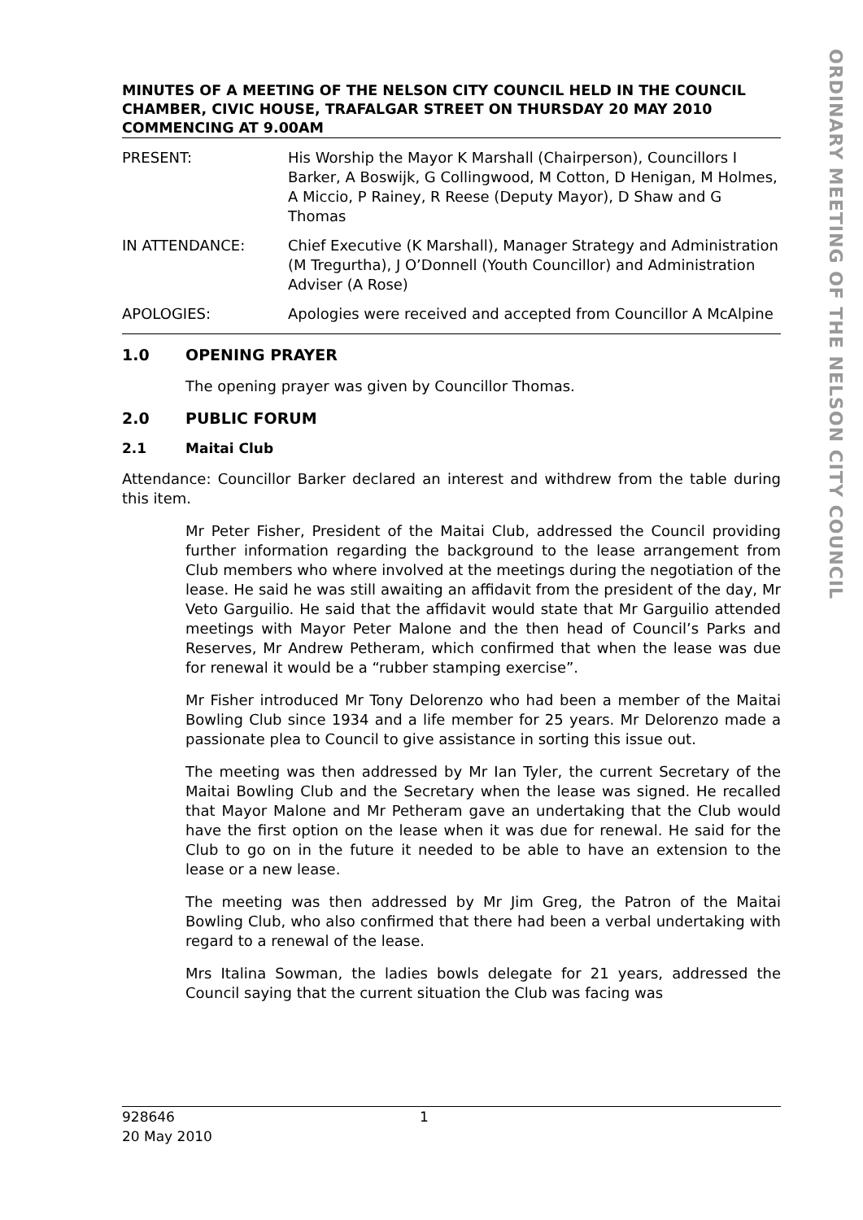ORDINARY MEETING OF THE NELSON CITY COUNCIL
MINUTES OF A MEETING OF THE NELSON CITY COUNCIL HELD IN THE COUNCIL CHAMBER, CIVIC HOUSE, TRAFALGAR STREET ON THURSDAY 20 MAY 2010 COMMENCING AT 9.00AM
PRESENT: His Worship the Mayor K Marshall (Chairperson), Councillors I Barker, A Boswijk, G Collingwood, M Cotton, D Henigan, M Holmes, A Miccio, P Rainey, R Reese (Deputy Mayor), D Shaw and G Thomas
IN ATTENDANCE: Chief Executive (K Marshall), Manager Strategy and Administration (M Tregurtha), J O’Donnell (Youth Councillor) and Administration Adviser (A Rose)
APOLOGIES: Apologies were received and accepted from Councillor A McAlpine
1.0 OPENING PRAYER
The opening prayer was given by Councillor Thomas.
2.0 PUBLIC FORUM
2.1 Maitai Club
Attendance: Councillor Barker declared an interest and withdrew from the table during this item.
Mr Peter Fisher, President of the Maitai Club, addressed the Council providing further information regarding the background to the lease arrangement from Club members who where involved at the meetings during the negotiation of the lease. He said he was still awaiting an affidavit from the president of the day, Mr Veto Garguilio. He said that the affidavit would state that Mr Garguilio attended meetings with Mayor Peter Malone and the then head of Council’s Parks and Reserves, Mr Andrew Petheram, which confirmed that when the lease was due for renewal it would be a “rubber stamping exercise”.
Mr Fisher introduced Mr Tony Delorenzo who had been a member of the Maitai Bowling Club since 1934 and a life member for 25 years. Mr Delorenzo made a passionate plea to Council to give assistance in sorting this issue out.
The meeting was then addressed by Mr Ian Tyler, the current Secretary of the Maitai Bowling Club and the Secretary when the lease was signed. He recalled that Mayor Malone and Mr Petheram gave an undertaking that the Club would have the first option on the lease when it was due for renewal. He said for the Club to go on in the future it needed to be able to have an extension to the lease or a new lease.
The meeting was then addressed by Mr Jim Greg, the Patron of the Maitai Bowling Club, who also confirmed that there had been a verbal undertaking with regard to a renewal of the lease.
Mrs Italina Sowman, the ladies bowls delegate for 21 years, addressed the Council saying that the current situation the Club was facing was
928646
20 May 2010
1